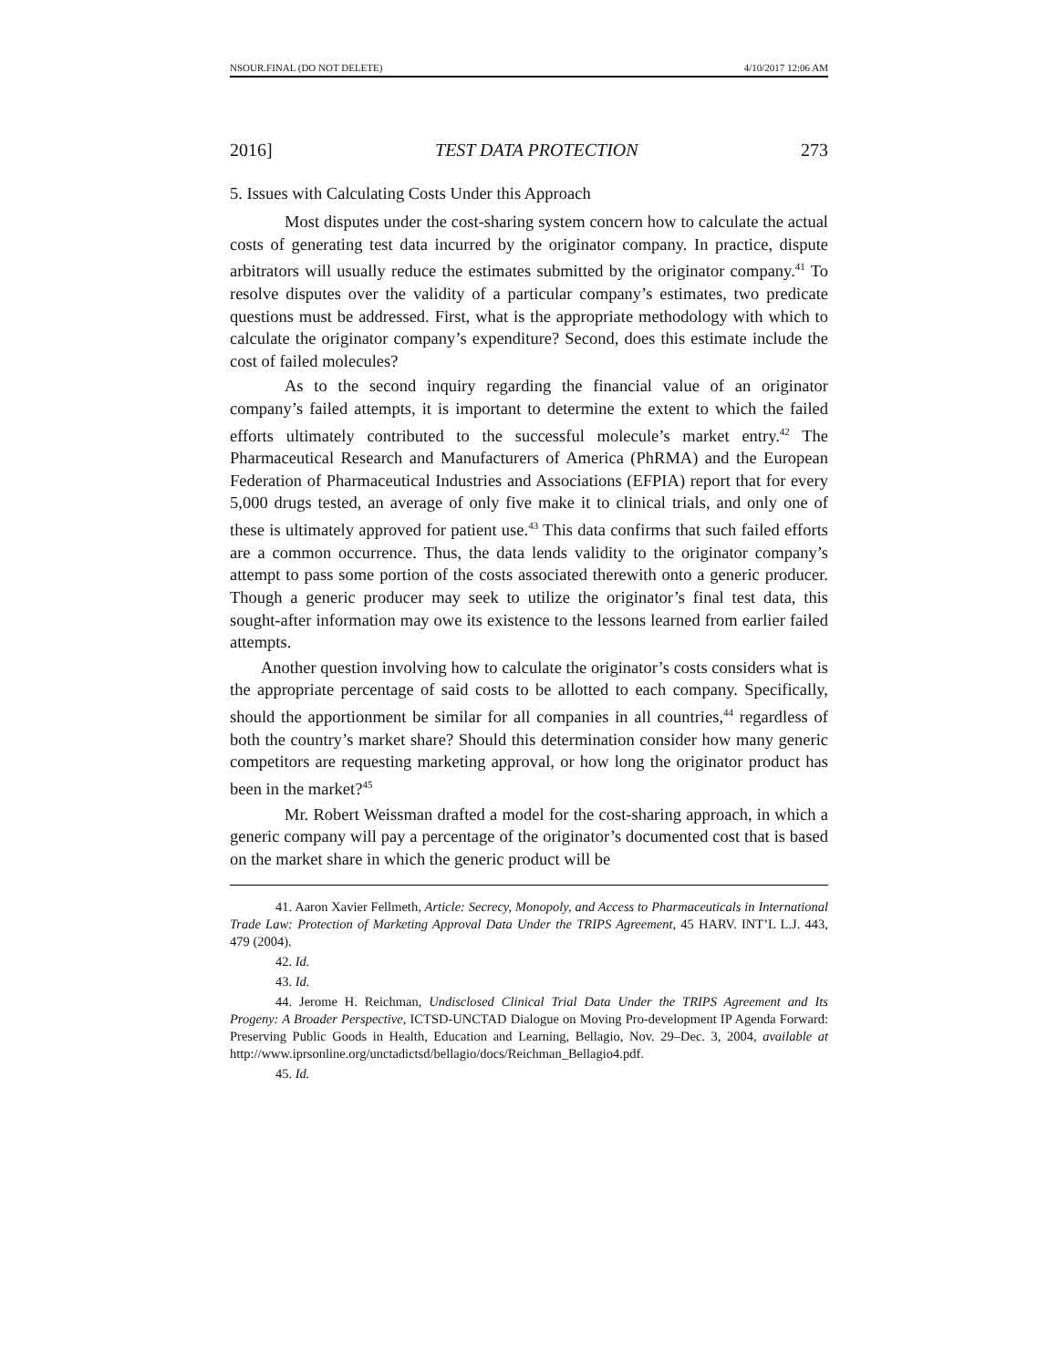NSOUR.FINAL (DO NOT DELETE) 4/10/2017 12:06 AM
2016] TEST DATA PROTECTION 273
5. Issues with Calculating Costs Under this Approach
Most disputes under the cost-sharing system concern how to calculate the actual costs of generating test data incurred by the originator company. In practice, dispute arbitrators will usually reduce the estimates submitted by the originator company.<sup>41</sup> To resolve disputes over the validity of a particular company’s estimates, two predicate questions must be addressed. First, what is the appropriate methodology with which to calculate the originator company’s expenditure? Second, does this estimate include the cost of failed molecules?
As to the second inquiry regarding the financial value of an originator company’s failed attempts, it is important to determine the extent to which the failed efforts ultimately contributed to the successful molecule’s market entry.<sup>42</sup> The Pharmaceutical Research and Manufacturers of America (PhRMA) and the European Federation of Pharmaceutical Industries and Associations (EFPIA) report that for every 5,000 drugs tested, an average of only five make it to clinical trials, and only one of these is ultimately approved for patient use.<sup>43</sup> This data confirms that such failed efforts are a common occurrence. Thus, the data lends validity to the originator company’s attempt to pass some portion of the costs associated therewith onto a generic producer. Though a generic producer may seek to utilize the originator’s final test data, this sought-after information may owe its existence to the lessons learned from earlier failed attempts.
Another question involving how to calculate the originator’s costs considers what is the appropriate percentage of said costs to be allotted to each company. Specifically, should the apportionment be similar for all companies in all countries,<sup>44</sup> regardless of both the country’s market share? Should this determination consider how many generic competitors are requesting marketing approval, or how long the originator product has been in the market?<sup>45</sup>
Mr. Robert Weissman drafted a model for the cost-sharing approach, in which a generic company will pay a percentage of the originator’s documented cost that is based on the market share in which the generic product will be
41. Aaron Xavier Fellmeth, Article: Secrecy, Monopoly, and Access to Pharmaceuticals in International Trade Law: Protection of Marketing Approval Data Under the TRIPS Agreement, 45 HARV. INT’L L.J. 443, 479 (2004).
42. Id.
43. Id.
44. Jerome H. Reichman, Undisclosed Clinical Trial Data Under the TRIPS Agreement and Its Progeny: A Broader Perspective, ICTSD-UNCTAD Dialogue on Moving Pro-development IP Agenda Forward: Preserving Public Goods in Health, Education and Learning, Bellagio, Nov. 29–Dec. 3, 2004, available at http://www.iprsonline.org/unctadictsd/bellagio/docs/Reichman_Bellagio4.pdf.
45. Id.